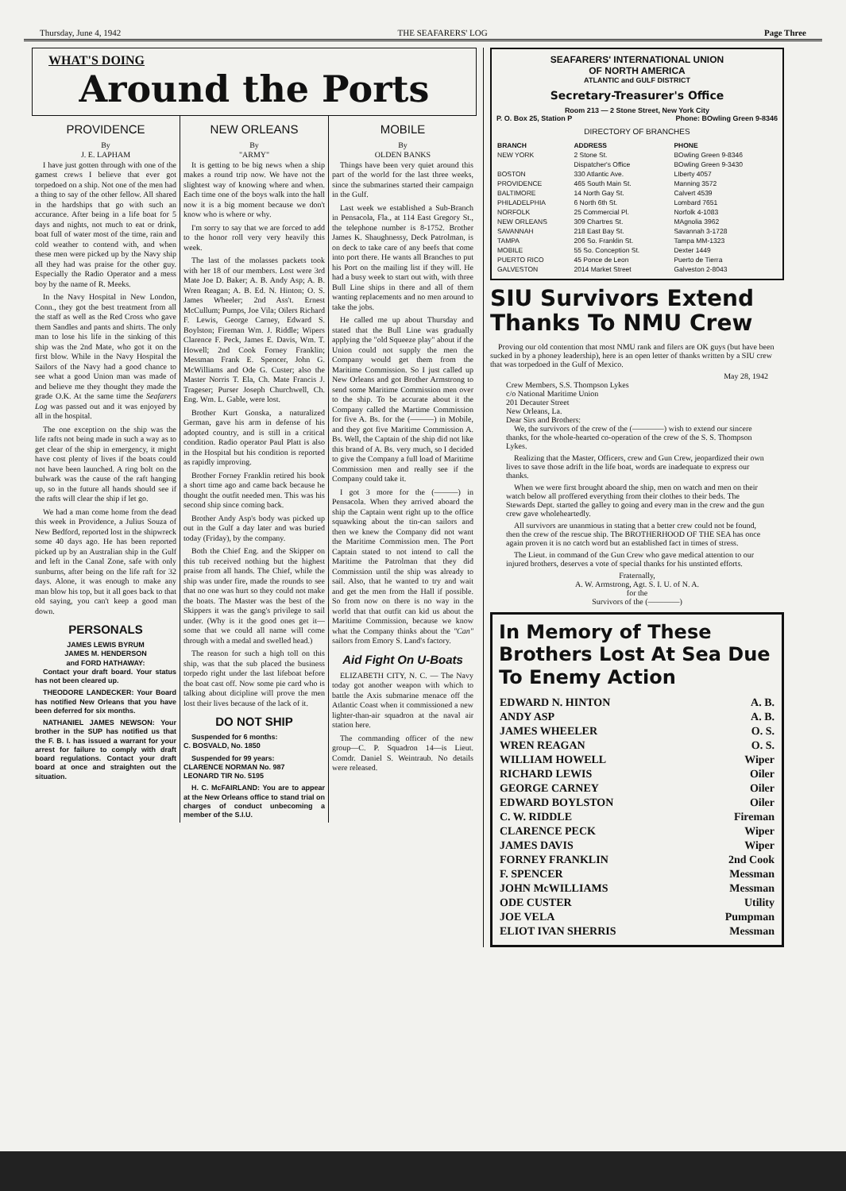Thursday, June 4, 1942 THE SEAFARERS' LOG Page Three
WHAT'S DOING
Around the Ports
PROVIDENCE
By
J. E. LAPHAM
I have just gotten through with one of the gamest crews I believe that ever got torpedoed on a ship. Not one of the men had a thing to say of the other fellow. All shared in the hardships that go with such an accurance. After being in a life boat for 5 days and nights, not much to eat or drink, boat full of water most of the time, rain and cold weather to contend with, and when these men were picked up by the Navy ship all they had was praise for the other guy. Especially the Radio Operator and a mess boy by the name of R. Meeks.
In the Navy Hospital in New London, Conn., they got the best treatment from all the staff as well as the Red Cross who gave them Sandles and pants and shirts. The only man to lose his life in the sinking of this ship was the 2nd Mate, who got it on the first blow. While in the Navy Hospital the Sailors of the Navy had a good chance to see what a good Union man was made of and believe me they thought they made the grade O.K. At the same time the Seafarers Log was passed out and it was enjoyed by all in the hospital.
The one exception on the ship was the life rafts not being made in such a way as to get clear of the ship in emergency, it might have cost plenty of lives if the boats could not have been launched. A ring bolt on the bulwark was the cause of the raft hanging up, so in the future all hands should see if the rafts will clear the ship if let go.
We had a man come home from the dead this week in Providence, a Julius Souza of New Bedford, reported lost in the shipwreck some 40 days ago. He has been reported picked up by an Australian ship in the Gulf and left in the Canal Zone, safe with only sunburns, after being on the life raft for 32 days. Alone, it was enough to make any man blow his top, but it all goes back to that old saying, you can't keep a good man down.
PERSONALS
JAMES LEWIS BYRUM
JAMES M. HENDERSON
and FORD HATHAWAY:
Contact your draft board. Your status has not been cleared up.
THEODORE LANDECKER: Your Board has notified New Orleans that you have been deferred for six months.
NATHANIEL JAMES NEWSON: Your brother in the SUP has notified us that the F. B. I. has issued a warrant for your arrest for failure to comply with draft board regulations. Contact your draft board at once and straighten out the situation.
NEW ORLEANS
By
"ARMY"
It is getting to be big news when a ship makes a round trip now. We have not the slightest way of knowing where and when. Each time one of the boys walk into the hall now it is a big moment because we don't know who is where or why.
I'm sorry to say that we are forced to add to the honor roll very very heavily this week.
The last of the molasses packets took with her 18 of our members. Lost were 3rd Mate Joe D. Baker; A. B. Andy Asp; A. B. Wren Reagan; A. B. Ed. N. Hinton; O. S. James Wheeler; 2nd Ass't. Ernest McCullum; Pumps, Joe Vila; Oilers Richard F. Lewis, George Carney, Edward S. Boylston; Fireman Wm. J. Riddle; Wipers Clarence F. Peck, James E. Davis, Wm. T. Howell; 2nd Cook Forney Franklin; Messman Frank E. Spencer, John G. McWilliams and Ode G. Custer; also the Master Norris T. Ela, Ch. Mate Francis J. Trageser; Purser Joseph Churchwell, Ch. Eng. Wm. L. Gable, were lost.
Brother Kurt Gonska, a naturalized German, gave his arm in defense of his adopted country, and is still in a critical condition. Radio operator Paul Platt is also in the Hospital but his condition is reported as rapidly improving.
Brother Forney Franklin retired his book a short time ago and came back because he thought the outfit needed men. This was his second ship since coming back.
Brother Andy Asp's body was picked up out in the Gulf a day later and was buried today (Friday), by the company.
Both the Chief Eng. and the Skipper on this tub received nothing but the highest praise from all hands. The Chief, while the ship was under fire, made the rounds to see that no one was hurt so they could not make the boats. The Master was the best of the Skippers it was the gang's privilege to sail under. (Why is it the good ones get it—some that we could all name will come through with a medal and swelled head.)
The reason for such a high toll on this ship, was that the sub placed the business torpedo right under the last lifeboat before the boat cast off. Now some pie card who is talking about dicipline will prove the men lost their lives because of the lack of it.
DO NOT SHIP
Suspended for 6 months:
C. BOSVALD, No. 1850
Suspended for 99 years:
CLARENCE NORMAN No. 987
LEONARD TIR No. 5195
H. C. McFAIRLAND: You are to appear at the New Orleans office to stand trial on charges of conduct unbecoming a member of the S.I.U.
MOBILE
By
OLDEN BANKS
Things have been very quiet around this part of the world for the last three weeks, since the submarines started their campaign in the Gulf.
Last week we established a Sub-Branch in Pensacola, Fla., at 114 East Gregory St., the telephone number is 8-1752. Brother James K. Shaughnessy, Deck Patrolman, is on deck to take care of any beefs that come into port there. He wants all Branches to put his Port on the mailing list if they will. He had a busy week to start out with, with three Bull Line ships in there and all of them wanting replacements and no men around to take the jobs.
He called me up about Thursday and stated that the Bull Line was gradually applying the "old Squeeze play" about if the Union could not supply the men the Company would get them from the Maritime Commission. So I just called up New Orleans and got Brother Armstrong to send some Maritime Commission men over to the ship. To be accurate about it the Company called the Martime Commission for five A. Bs. for the (———) in Mobile, and they got five Maritime Commission A. Bs. Well, the Captain of the ship did not like this brand of A. Bs. very much, so I decided to give the Company a full load of Maritime Commission men and really see if the Company could take it.
I got 3 more for the (———) in Pensacola. When they arrived aboard the ship the Captain went right up to the office squawking about the tin-can sailors and then we knew the Company did not want the Maritime Commission men. The Port Captain stated to not intend to call the Maritime the Patrolman that they did Commission until the ship was already to sail. Also, that he wanted to try and wait and get the men from the Hall if possible. So from now on there is no way in the world that that outfit can kid us about the Maritime Commission, because we know what the Company thinks about the "Can" sailors from Emory S. Land's factory.
Aid Fight On U-Boats
ELIZABETH CITY, N. C. — The Navy today got another weapon with which to battle the Axis submarine menace off the Atlantic Coast when it commissioned a new lighter-than-air squadron at the naval air station here.
The commanding officer of the new group—C. P. Squadron 14—is Lieut. Comdr. Daniel S. Weintraub. No details were released.
SEAFARERS' INTERNATIONAL UNION
OF NORTH AMERICA
ATLANTIC and GULF DISTRICT
Secretary-Treasurer's Office
Room 213 — 2 Stone Street, New York City
P. O. Box 25, Station P Phone: BOwling Green 9-8346
DIRECTORY OF BRANCHES
| BRANCH | ADDRESS | PHONE |
| --- | --- | --- |
| NEW YORK | 2 Stone St. | BOwling Green 9-8346 |
| | Dispatcher's Office | BOwling Green 9-3430 |
| BOSTON | 330 Atlantic Ave. | LIberty 4057 |
| PROVIDENCE | 465 South Main St. | Manning 3572 |
| BALTIMORE | 14 North Gay St. | Calvert 4539 |
| PHILADELPHIA | 6 North 6th St. | Lombard 7651 |
| NORFOLK | 25 Commercial Pl. | Norfolk 4-1083 |
| NEW ORLEANS | 309 Chartres St. | MAgnolia 3962 |
| SAVANNAH | 218 East Bay St. | Savannah 3-1728 |
| TAMPA | 206 So. Franklin St. | Tampa MM-1323 |
| MOBILE | 55 So. Conception St. | Dexter 1449 |
| PUERTO RICO | 45 Ponce de Leon | Puerto de Tierra |
| GALVESTON | 2014 Market Street | Galveston 2-8043 |
SIU Survivors Extend Thanks To NMU Crew
Proving our old contention that most NMU rank and filers are OK guys (but have been sucked in by a phoney leadership), here is an open letter of thanks written by a SIU crew that was torpedoed in the Gulf of Mexico.
May 28, 1942
Crew Members, S.S. Thompson Lykes
c/o National Maritime Union
201 Decauter Street
New Orleans, La.
Dear Sirs and Brothers:
We, the survivors of the crew of the (————) wish to extend our sincere thanks, for the whole-hearted co-operation of the crew of the S. S. Thompson Lykes.
Realizing that the Master, Officers, crew and Gun Crew, jeopardized their own lives to save those adrift in the life boat, words are inadequate to express our thanks.
When we were first brought aboard the ship, men on watch and men on their watch below all proffered everything from their clothes to their beds. The Stewards Dept. started the galley to going and every man in the crew and the gun crew gave wholeheartedly.
All survivors are unanmious in stating that a better crew could not be found, then the crew of the rescue ship. The BROTHERHOOD OF THE SEA has once again proven it is no catch word but an established fact in times of stress.
The Lieut. in command of the Gun Crew who gave medical attention to our injured brothers, deserves a vote of special thanks for his unstinted efforts.
Fraternally,
A. W. Armstrong, Agt. S. I. U. of N. A.
for the
Survivors of the (————)
In Memory of These Brothers Lost At Sea Due To Enemy Action
| EDWARD N. HINTON | A. B. |
| ANDY ASP | A. B. |
| JAMES WHEELER | O. S. |
| WREN REAGAN | O. S. |
| WILLIAM HOWELL | Wiper |
| RICHARD LEWIS | Oiler |
| GEORGE CARNEY | Oiler |
| EDWARD BOYLSTON | Oiler |
| C. W. RIDDLE | Fireman |
| CLARENCE PECK | Wiper |
| JAMES DAVIS | Wiper |
| FORNEY FRANKLIN | 2nd Cook |
| F. SPENCER | Messman |
| JOHN McWILLIAMS | Messman |
| ODE CUSTER | Utility |
| JOE VELA | Pumpman |
| ELIOT IVAN SHERRIS | Messman |